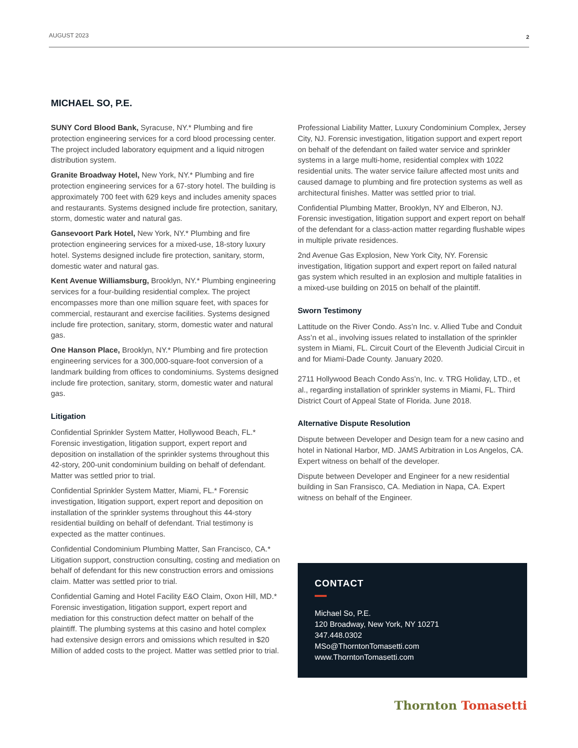AUGUST 2023 2
MICHAEL SO, P.E.
SUNY Cord Blood Bank, Syracuse, NY.* Plumbing and fire protection engineering services for a cord blood processing center. The project included laboratory equipment and a liquid nitrogen distribution system.
Granite Broadway Hotel, New York, NY.* Plumbing and fire protection engineering services for a 67-story hotel. The building is approximately 700 feet with 629 keys and includes amenity spaces and restaurants. Systems designed include fire protection, sanitary, storm, domestic water and natural gas.
Gansevoort Park Hotel, New York, NY.* Plumbing and fire protection engineering services for a mixed-use, 18-story luxury hotel. Systems designed include fire protection, sanitary, storm, domestic water and natural gas.
Kent Avenue Williamsburg, Brooklyn, NY.* Plumbing engineering services for a four-building residential complex. The project encompasses more than one million square feet, with spaces for commercial, restaurant and exercise facilities. Systems designed include fire protection, sanitary, storm, domestic water and natural gas.
One Hanson Place, Brooklyn, NY.* Plumbing and fire protection engineering services for a 300,000-square-foot conversion of a landmark building from offices to condominiums. Systems designed include fire protection, sanitary, storm, domestic water and natural gas.
Litigation
Confidential Sprinkler System Matter, Hollywood Beach, FL.* Forensic investigation, litigation support, expert report and deposition on installation of the sprinkler systems throughout this 42-story, 200-unit condominium building on behalf of defendant. Matter was settled prior to trial.
Confidential Sprinkler System Matter, Miami, FL.* Forensic investigation, litigation support, expert report and deposition on installation of the sprinkler systems throughout this 44-story residential building on behalf of defendant. Trial testimony is expected as the matter continues.
Confidential Condominium Plumbing Matter, San Francisco, CA.* Litigation support, construction consulting, costing and mediation on behalf of defendant for this new construction errors and omissions claim. Matter was settled prior to trial.
Confidential Gaming and Hotel Facility E&O Claim, Oxon Hill, MD.* Forensic investigation, litigation support, expert report and mediation for this construction defect matter on behalf of the plaintiff. The plumbing systems at this casino and hotel complex had extensive design errors and omissions which resulted in $20 Million of added costs to the project. Matter was settled prior to trial.
Professional Liability Matter, Luxury Condominium Complex, Jersey City, NJ. Forensic investigation, litigation support and expert report on behalf of the defendant on failed water service and sprinkler systems in a large multi-home, residential complex with 1022 residential units. The water service failure affected most units and caused damage to plumbing and fire protection systems as well as architectural finishes. Matter was settled prior to trial.
Confidential Plumbing Matter, Brooklyn, NY and Elberon, NJ. Forensic investigation, litigation support and expert report on behalf of the defendant for a class-action matter regarding flushable wipes in multiple private residences.
2nd Avenue Gas Explosion, New York City, NY. Forensic investigation, litigation support and expert report on failed natural gas system which resulted in an explosion and multiple fatalities in a mixed-use building on 2015 on behalf of the plaintiff.
Sworn Testimony
Lattitude on the River Condo. Ass’n Inc. v. Allied Tube and Conduit Ass’n et al., involving issues related to installation of the sprinkler system in Miami, FL. Circuit Court of the Eleventh Judicial Circuit in and for Miami-Dade County. January 2020.
2711 Hollywood Beach Condo Ass’n, Inc. v. TRG Holiday, LTD., et al., regarding installation of sprinkler systems in Miami, FL. Third District Court of Appeal State of Florida. June 2018.
Alternative Dispute Resolution
Dispute between Developer and Design team for a new casino and hotel in National Harbor, MD. JAMS Arbitration in Los Angelos, CA. Expert witness on behalf of the developer.
Dispute between Developer and Engineer for a new residential building in San Fransisco, CA. Mediation in Napa, CA. Expert witness on behalf of the Engineer.
CONTACT
Michael So, P.E.
120 Broadway, New York, NY 10271
347.448.0302
MSo@ThorntonTomasetti.com
www.ThorntonTomasetti.com
Thornton Tomasetti